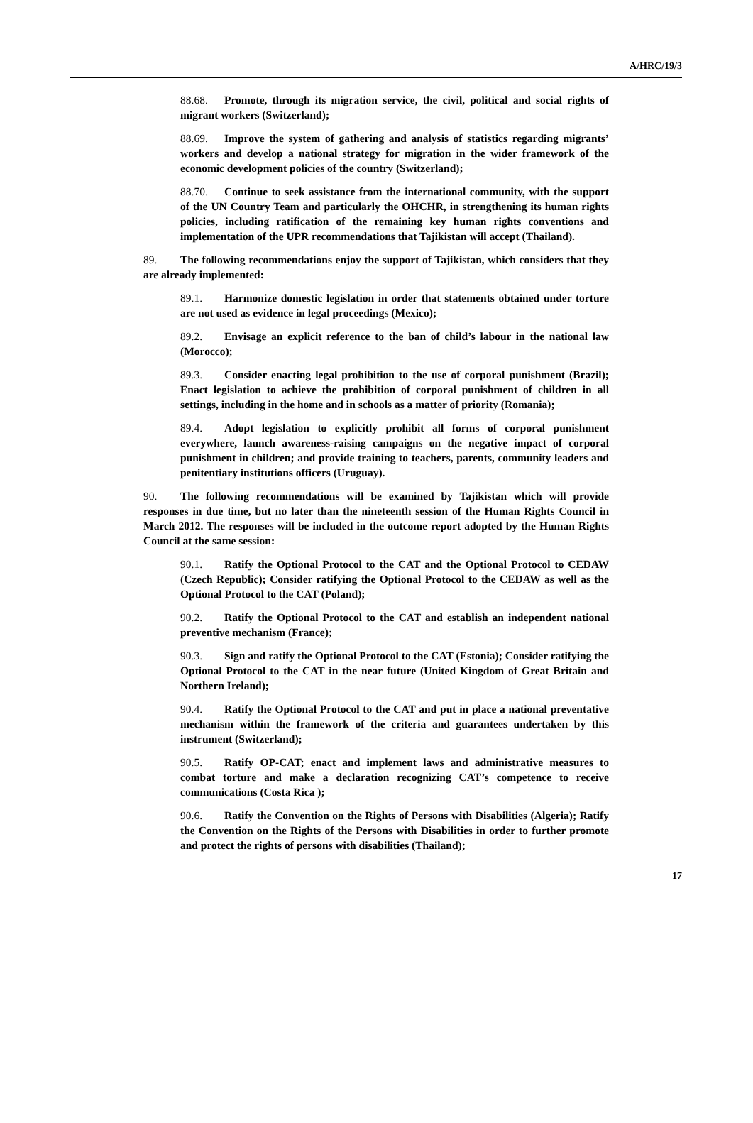A/HRC/19/3
88.68. Promote, through its migration service, the civil, political and social rights of migrant workers (Switzerland);
88.69. Improve the system of gathering and analysis of statistics regarding migrants’ workers and develop a national strategy for migration in the wider framework of the economic development policies of the country (Switzerland);
88.70. Continue to seek assistance from the international community, with the support of the UN Country Team and particularly the OHCHR, in strengthening its human rights policies, including ratification of the remaining key human rights conventions and implementation of the UPR recommendations that Tajikistan will accept (Thailand).
89. The following recommendations enjoy the support of Tajikistan, which considers that they are already implemented:
89.1. Harmonize domestic legislation in order that statements obtained under torture are not used as evidence in legal proceedings (Mexico);
89.2. Envisage an explicit reference to the ban of child’s labour in the national law (Morocco);
89.3. Consider enacting legal prohibition to the use of corporal punishment (Brazil); Enact legislation to achieve the prohibition of corporal punishment of children in all settings, including in the home and in schools as a matter of priority (Romania);
89.4. Adopt legislation to explicitly prohibit all forms of corporal punishment everywhere, launch awareness-raising campaigns on the negative impact of corporal punishment in children; and provide training to teachers, parents, community leaders and penitentiary institutions officers (Uruguay).
90. The following recommendations will be examined by Tajikistan which will provide responses in due time, but no later than the nineteenth session of the Human Rights Council in March 2012. The responses will be included in the outcome report adopted by the Human Rights Council at the same session:
90.1. Ratify the Optional Protocol to the CAT and the Optional Protocol to CEDAW (Czech Republic); Consider ratifying the Optional Protocol to the CEDAW as well as the Optional Protocol to the CAT (Poland);
90.2. Ratify the Optional Protocol to the CAT and establish an independent national preventive mechanism (France);
90.3. Sign and ratify the Optional Protocol to the CAT (Estonia); Consider ratifying the Optional Protocol to the CAT in the near future (United Kingdom of Great Britain and Northern Ireland);
90.4. Ratify the Optional Protocol to the CAT and put in place a national preventative mechanism within the framework of the criteria and guarantees undertaken by this instrument (Switzerland);
90.5. Ratify OP-CAT; enact and implement laws and administrative measures to combat torture and make a declaration recognizing CAT’s competence to receive communications (Costa Rica );
90.6. Ratify the Convention on the Rights of Persons with Disabilities (Algeria); Ratify the Convention on the Rights of the Persons with Disabilities in order to further promote and protect the rights of persons with disabilities (Thailand);
17